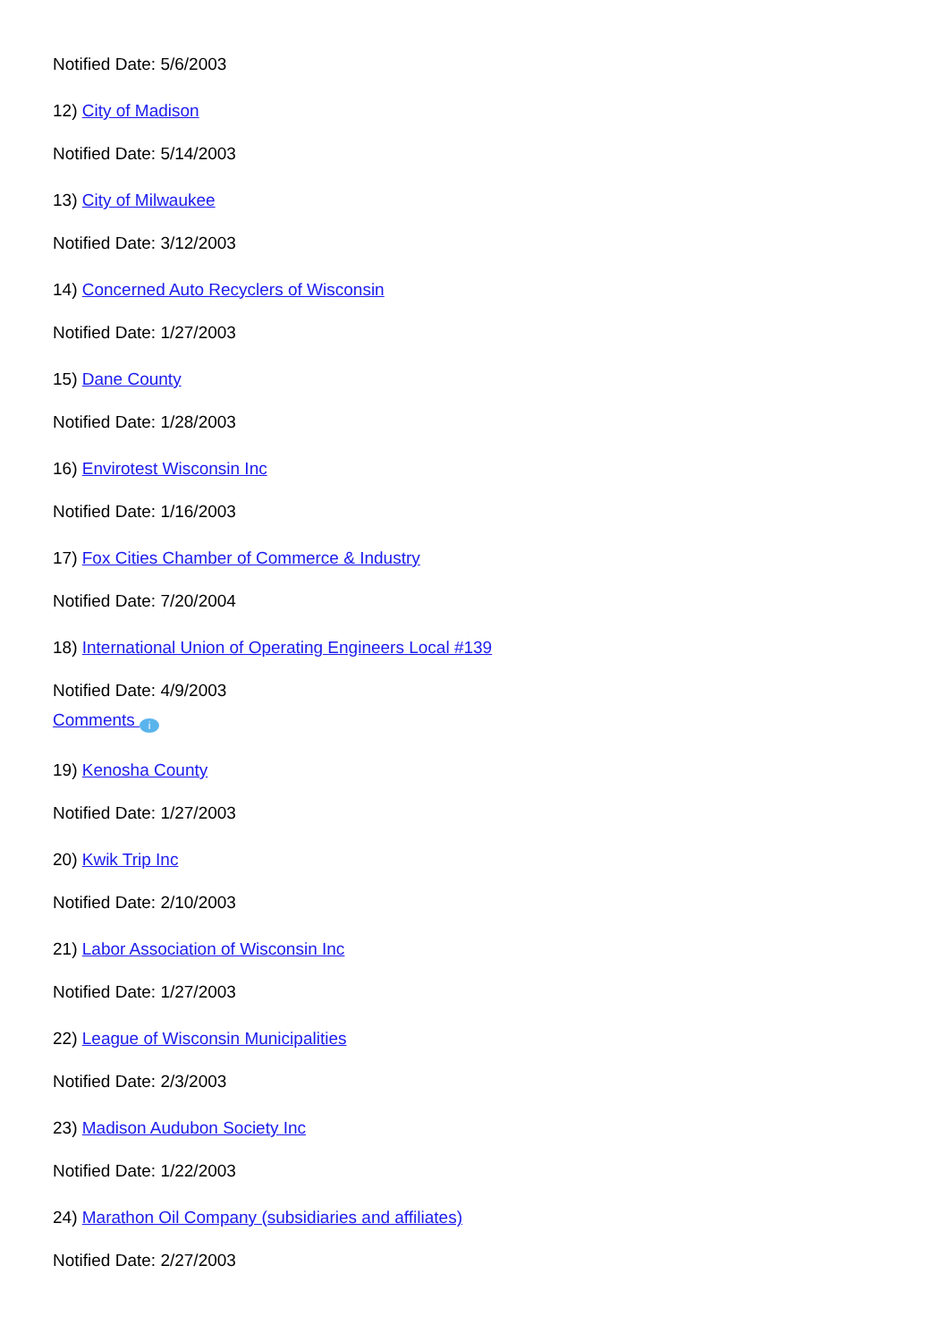Notified Date: 5/6/2003
12) City of Madison
Notified Date: 5/14/2003
13) City of Milwaukee
Notified Date: 3/12/2003
14) Concerned Auto Recyclers of Wisconsin
Notified Date: 1/27/2003
15) Dane County
Notified Date: 1/28/2003
16) Envirotest Wisconsin Inc
Notified Date: 1/16/2003
17) Fox Cities Chamber of Commerce & Industry
Notified Date: 7/20/2004
18) International Union of Operating Engineers Local #139
Notified Date: 4/9/2003
Comments i
19) Kenosha County
Notified Date: 1/27/2003
20) Kwik Trip Inc
Notified Date: 2/10/2003
21) Labor Association of Wisconsin Inc
Notified Date: 1/27/2003
22) League of Wisconsin Municipalities
Notified Date: 2/3/2003
23) Madison Audubon Society Inc
Notified Date: 1/22/2003
24) Marathon Oil Company (subsidiaries and affiliates)
Notified Date: 2/27/2003